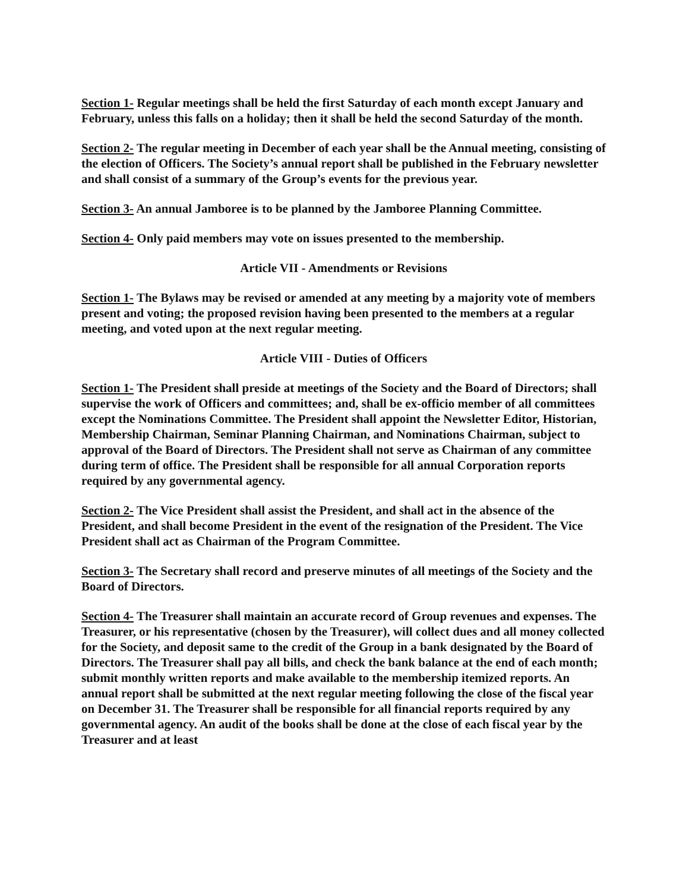Section 1- Regular meetings shall be held the first Saturday of each month except January and February, unless this falls on a holiday; then it shall be held the second Saturday of the month.
Section 2- The regular meeting in December of each year shall be the Annual meeting, consisting of the election of Officers. The Society’s annual report shall be published in the February newsletter and shall consist of a summary of the Group’s events for the previous year.
Section 3- An annual Jamboree is to be planned by the Jamboree Planning Committee.
Section 4- Only paid members may vote on issues presented to the membership.
Article VII - Amendments or Revisions
Section 1- The Bylaws may be revised or amended at any meeting by a majority vote of members present and voting; the proposed revision having been presented to the members at a regular meeting, and voted upon at the next regular meeting.
Article VIII - Duties of Officers
Section 1- The President shall preside at meetings of the Society and the Board of Directors; shall supervise the work of Officers and committees; and, shall be ex-officio member of all committees except the Nominations Committee. The President shall appoint the Newsletter Editor, Historian, Membership Chairman, Seminar Planning Chairman, and Nominations Chairman, subject to approval of the Board of Directors. The President shall not serve as Chairman of any committee during term of office. The President shall be responsible for all annual Corporation reports required by any governmental agency.
Section 2- The Vice President shall assist the President, and shall act in the absence of the President, and shall become President in the event of the resignation of the President. The Vice President shall act as Chairman of the Program Committee.
Section 3- The Secretary shall record and preserve minutes of all meetings of the Society and the Board of Directors.
Section 4- The Treasurer shall maintain an accurate record of Group revenues and expenses. The Treasurer, or his representative (chosen by the Treasurer), will collect dues and all money collected for the Society, and deposit same to the credit of the Group in a bank designated by the Board of Directors. The Treasurer shall pay all bills, and check the bank balance at the end of each month; submit monthly written reports and make available to the membership itemized reports. An annual report shall be submitted at the next regular meeting following the close of the fiscal year on December 31. The Treasurer shall be responsible for all financial reports required by any governmental agency. An audit of the books shall be done at the close of each fiscal year by the Treasurer and at least